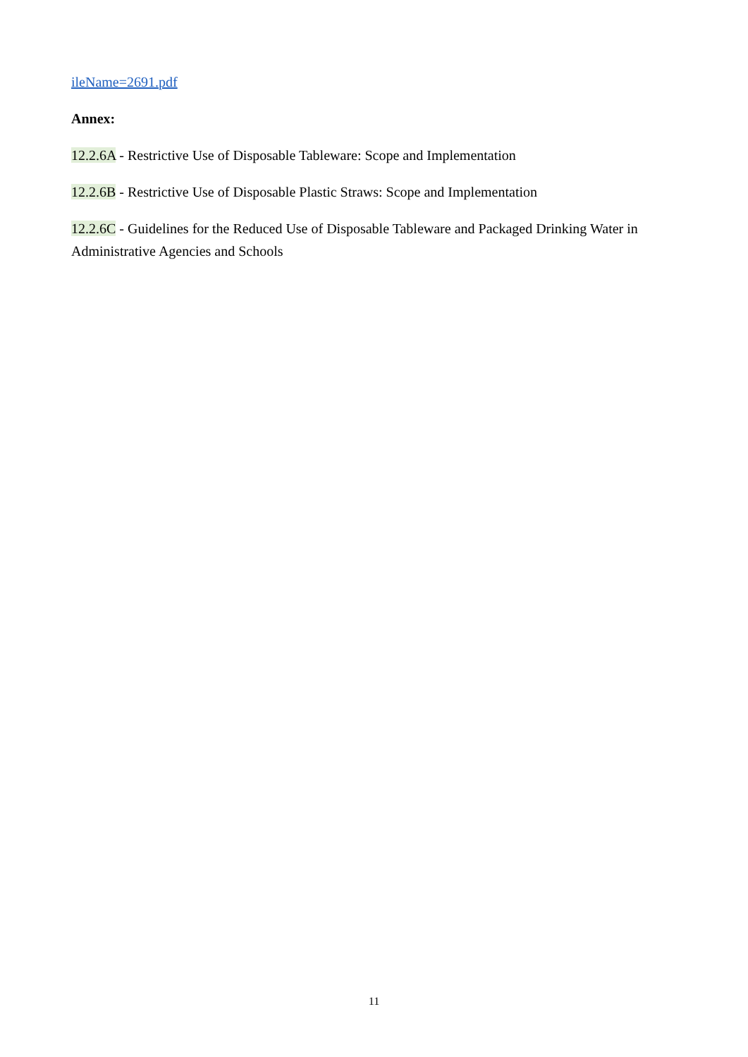ileName=2691.pdf
Annex:
12.2.6A - Restrictive Use of Disposable Tableware: Scope and Implementation
12.2.6B - Restrictive Use of Disposable Plastic Straws: Scope and Implementation
12.2.6C - Guidelines for the Reduced Use of Disposable Tableware and Packaged Drinking Water in Administrative Agencies and Schools
11